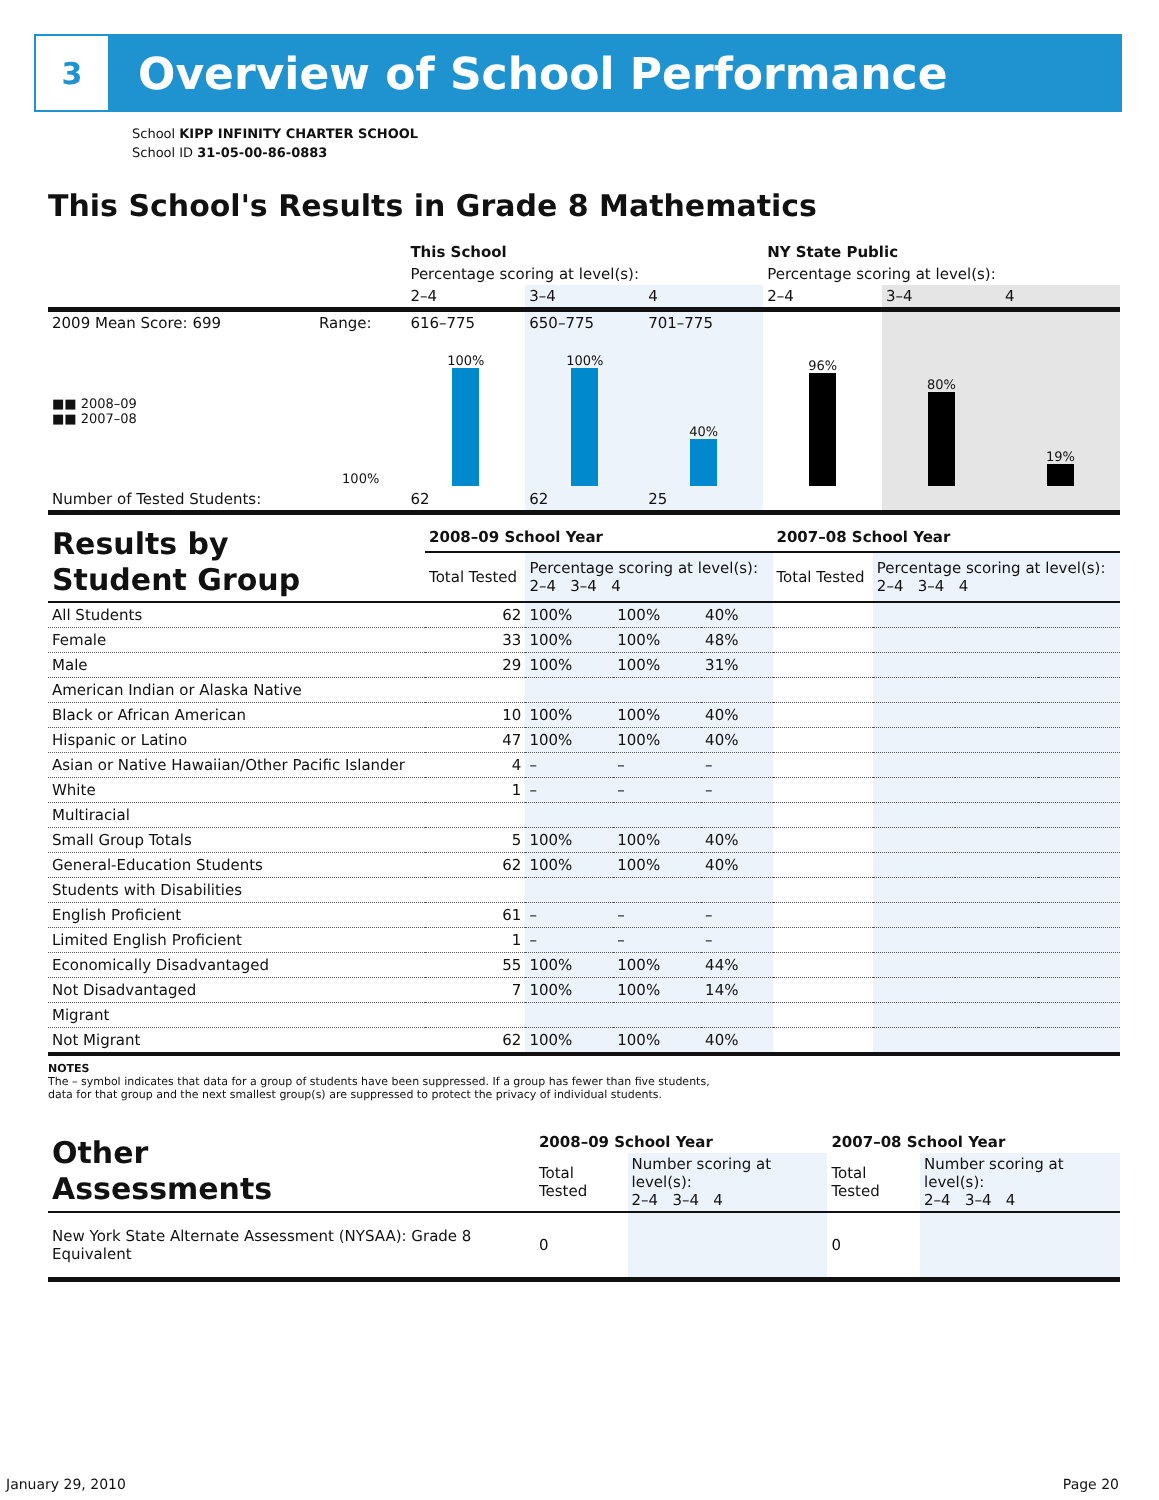3
Overview of School Performance
School KIPP INFINITY CHARTER SCHOOL
School ID 31-05-00-86-0883
This School's Results in Grade 8 Mathematics
| | | This School | | | NY State Public | | |
| | | Percentage scoring at level(s): | | | Percentage scoring at level(s): | | |
| | | 2–4 | 3–4 | 4 | 2–4 | 3–4 | 4 |
| 2009 Mean Score: 699 | Range: | 616–775 | 650–775 | 701–775 | | | |
| ■■ 2008–09 ■■ 2007–08 | 100% | 100% | 100% | 40% | 96% | 80% | 19% |
| Number of Tested Students: | | 62 | 62 | 25 | | | |
| Results by Student Group | 2008–09 School Year | | | | 2007–08 School Year | | | |
| | Total Tested | Percentage scoring at level(s): 2–4 3–4 4 | | | Total Tested | Percentage scoring at level(s): 2–4 3–4 4 | | |
| All Students | 62 | 100% | 100% | 40% | | | | |
| Female | 33 | 100% | 100% | 48% | | | | |
| Male | 29 | 100% | 100% | 31% | | | | |
| American Indian or Alaska Native | | | | | | | | |
| Black or African American | 10 | 100% | 100% | 40% | | | | |
| Hispanic or Latino | 47 | 100% | 100% | 40% | | | | |
| Asian or Native Hawaiian/Other Pacific Islander | 4 | – | – | – | | | | |
| White | 1 | – | – | – | | | | |
| Multiracial | | | | | | | | |
| Small Group Totals | 5 | 100% | 100% | 40% | | | | |
| General-Education Students | 62 | 100% | 100% | 40% | | | | |
| Students with Disabilities | | | | | | | | |
| English Proficient | 61 | – | – | – | | | | |
| Limited English Proficient | 1 | – | – | – | | | | |
| Economically Disadvantaged | 55 | 100% | 100% | 44% | | | | |
| Not Disadvantaged | 7 | 100% | 100% | 14% | | | | |
| Migrant | | | | | | | | |
| Not Migrant | 62 | 100% | 100% | 40% | | | | |
NOTES
The – symbol indicates that data for a group of students have been suppressed. If a group has fewer than five students,
data for that group and the next smallest group(s) are suppressed to protect the privacy of individual students.
| Other Assessments | 2008–09 School Year | | 2007–08 School Year | |
| | Total Tested | Number scoring at level(s): 2–4 3–4 4 | Total Tested | Number scoring at level(s): 2–4 3–4 4 |
| New York State Alternate Assessment (NYSAA): Grade 8 Equivalent | 0 | | 0 | |
January 29, 2010 Page 20